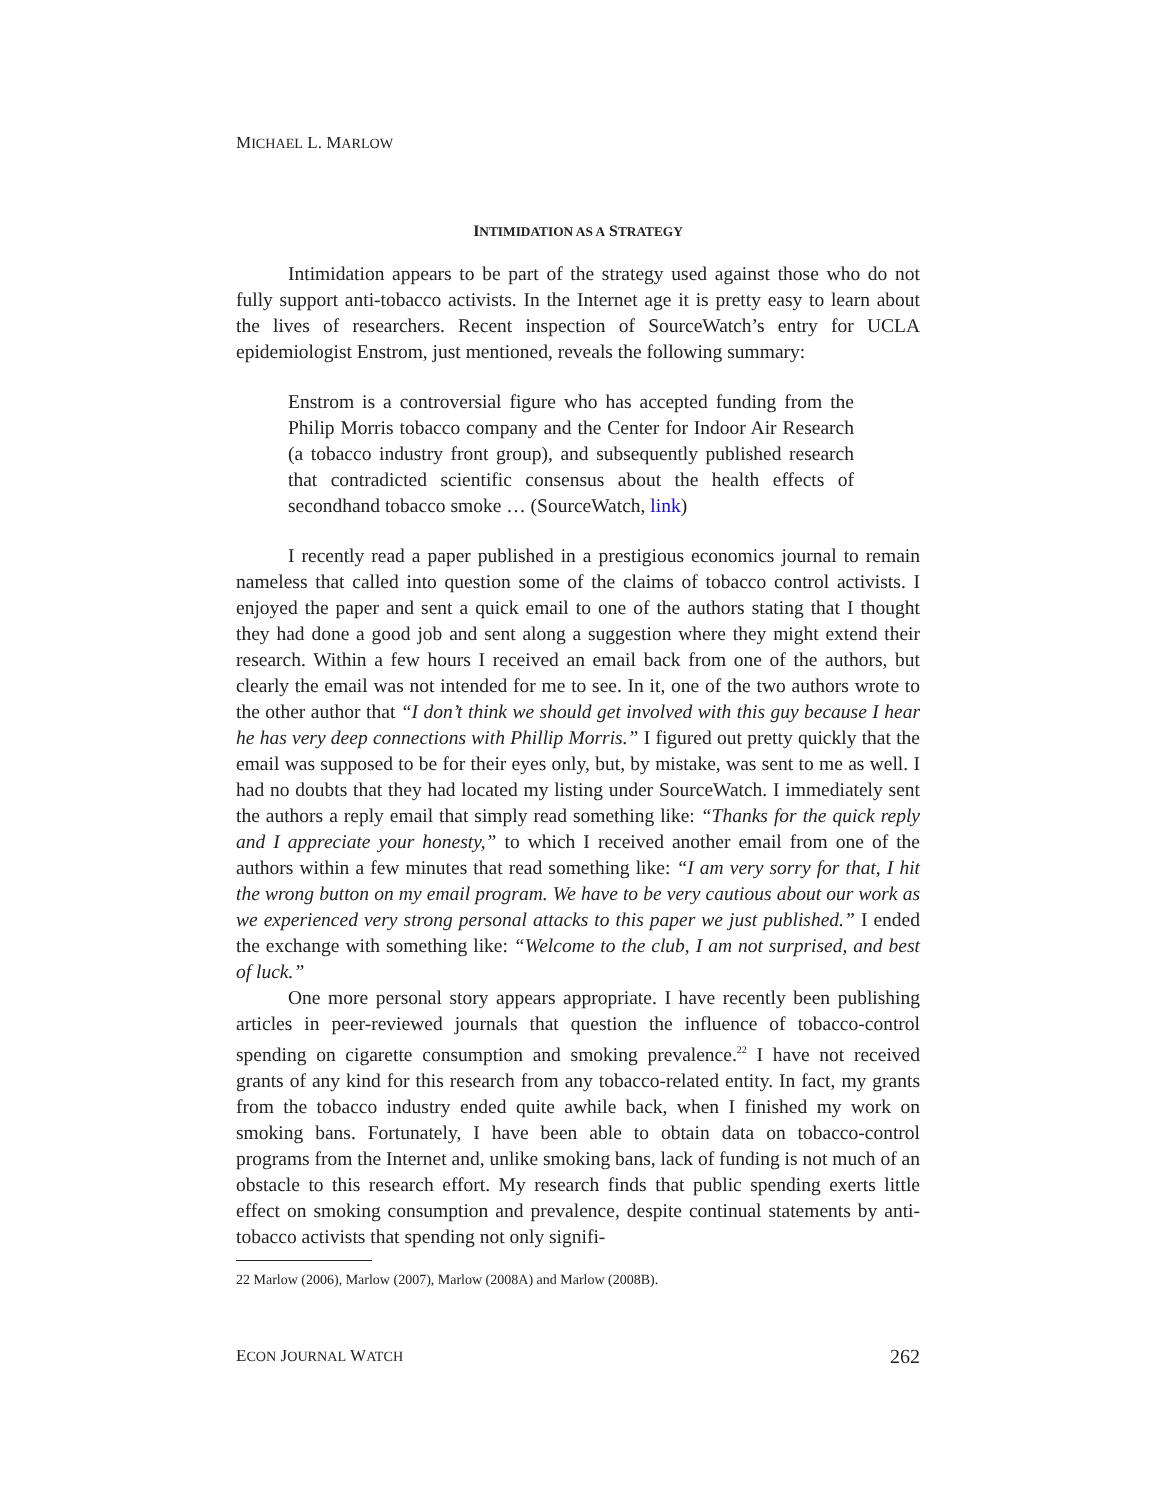MICHAEL L. MARLOW
INTIMIDATION AS A STRATEGY
Intimidation appears to be part of the strategy used against those who do not fully support anti-tobacco activists. In the Internet age it is pretty easy to learn about the lives of researchers. Recent inspection of SourceWatch’s entry for UCLA epidemiologist Enstrom, just mentioned, reveals the following summary:
Enstrom is a controversial figure who has accepted funding from the Philip Morris tobacco company and the Center for Indoor Air Research (a tobacco industry front group), and subsequently published research that contradicted scientific consensus about the health effects of secondhand tobacco smoke … (SourceWatch, link)
I recently read a paper published in a prestigious economics journal to remain nameless that called into question some of the claims of tobacco control activists. I enjoyed the paper and sent a quick email to one of the authors stating that I thought they had done a good job and sent along a suggestion where they might extend their research. Within a few hours I received an email back from one of the authors, but clearly the email was not intended for me to see. In it, one of the two authors wrote to the other author that “I don’t think we should get involved with this guy because I hear he has very deep connections with Phillip Morris.” I figured out pretty quickly that the email was supposed to be for their eyes only, but, by mistake, was sent to me as well. I had no doubts that they had located my listing under SourceWatch. I immediately sent the authors a reply email that simply read something like: “Thanks for the quick reply and I appreciate your honesty,” to which I received another email from one of the authors within a few minutes that read something like: “I am very sorry for that, I hit the wrong button on my email program. We have to be very cautious about our work as we experienced very strong personal attacks to this paper we just published.” I ended the exchange with something like: “Welcome to the club, I am not surprised, and best of luck.”
One more personal story appears appropriate. I have recently been publishing articles in peer-reviewed journals that question the influence of tobacco-control spending on cigarette consumption and smoking prevalence.<sup>22</sup> I have not received grants of any kind for this research from any tobacco-related entity. In fact, my grants from the tobacco industry ended quite awhile back, when I finished my work on smoking bans. Fortunately, I have been able to obtain data on tobacco-control programs from the Internet and, unlike smoking bans, lack of funding is not much of an obstacle to this research effort. My research finds that public spending exerts little effect on smoking consumption and prevalence, despite continual statements by anti-tobacco activists that spending not only signifi-
22 Marlow (2006), Marlow (2007), Marlow (2008A) and Marlow (2008B).
ECON JOURNAL WATCH 262